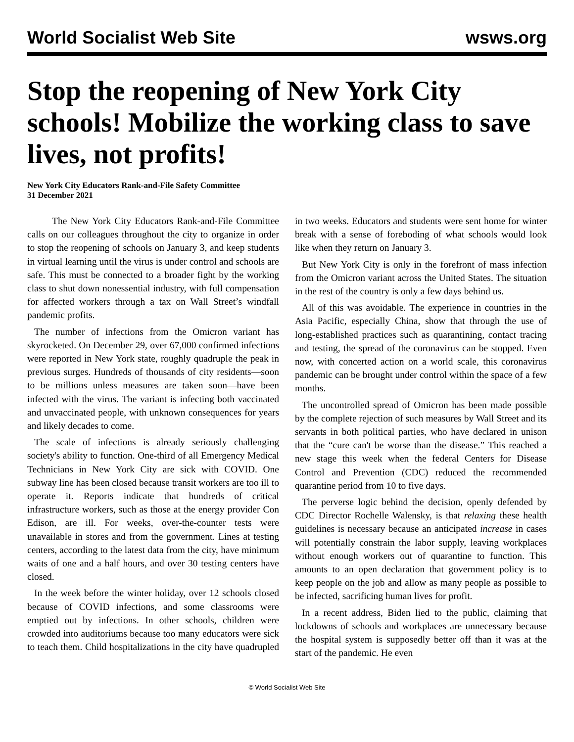World Socialist Web Site wsws.org
Stop the reopening of New York City schools! Mobilize the working class to save lives, not profits!
New York City Educators Rank-and-File Safety Committee
31 December 2021
The New York City Educators Rank-and-File Committee calls on our colleagues throughout the city to organize in order to stop the reopening of schools on January 3, and keep students in virtual learning until the virus is under control and schools are safe. This must be connected to a broader fight by the working class to shut down nonessential industry, with full compensation for affected workers through a tax on Wall Street’s windfall pandemic profits.
The number of infections from the Omicron variant has skyrocketed. On December 29, over 67,000 confirmed infections were reported in New York state, roughly quadruple the peak in previous surges. Hundreds of thousands of city residents—soon to be millions unless measures are taken soon—have been infected with the virus. The variant is infecting both vaccinated and unvaccinated people, with unknown consequences for years and likely decades to come.
The scale of infections is already seriously challenging society's ability to function. One-third of all Emergency Medical Technicians in New York City are sick with COVID. One subway line has been closed because transit workers are too ill to operate it. Reports indicate that hundreds of critical infrastructure workers, such as those at the energy provider Con Edison, are ill. For weeks, over-the-counter tests were unavailable in stores and from the government. Lines at testing centers, according to the latest data from the city, have minimum waits of one and a half hours, and over 30 testing centers have closed.
In the week before the winter holiday, over 12 schools closed because of COVID infections, and some classrooms were emptied out by infections. In other schools, children were crowded into auditoriums because too many educators were sick to teach them. Child hospitalizations in the city have quadrupled in two weeks. Educators and students were sent home for winter break with a sense of foreboding of what schools would look like when they return on January 3.
But New York City is only in the forefront of mass infection from the Omicron variant across the United States. The situation in the rest of the country is only a few days behind us.
All of this was avoidable. The experience in countries in the Asia Pacific, especially China, show that through the use of long-established practices such as quarantining, contact tracing and testing, the spread of the coronavirus can be stopped. Even now, with concerted action on a world scale, this coronavirus pandemic can be brought under control within the space of a few months.
The uncontrolled spread of Omicron has been made possible by the complete rejection of such measures by Wall Street and its servants in both political parties, who have declared in unison that the “cure can't be worse than the disease.” This reached a new stage this week when the federal Centers for Disease Control and Prevention (CDC) reduced the recommended quarantine period from 10 to five days.
The perverse logic behind the decision, openly defended by CDC Director Rochelle Walensky, is that relaxing these health guidelines is necessary because an anticipated increase in cases will potentially constrain the labor supply, leaving workplaces without enough workers out of quarantine to function. This amounts to an open declaration that government policy is to keep people on the job and allow as many people as possible to be infected, sacrificing human lives for profit.
In a recent address, Biden lied to the public, claiming that lockdowns of schools and workplaces are unnecessary because the hospital system is supposedly better off than it was at the start of the pandemic. He even
© World Socialist Web Site